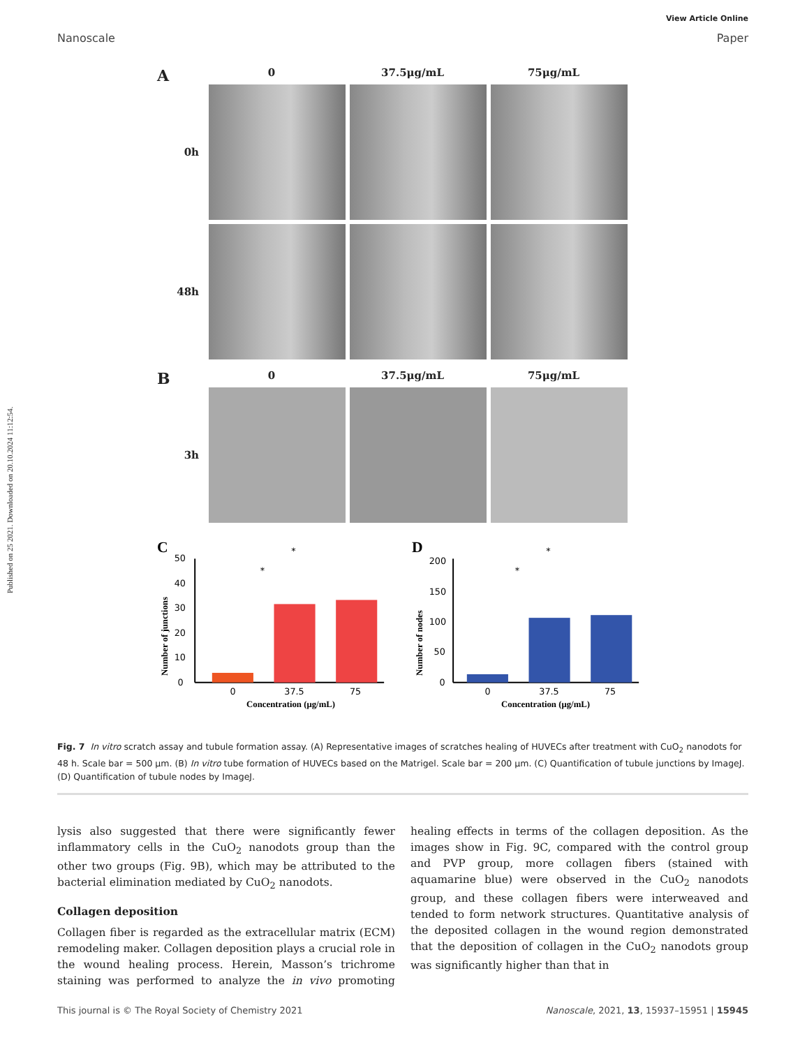Published on 25 2021. Downloaded on 20.10.2024 11:12:54.
View Article Online
Nanoscale Paper
A 0 37.5μg/mL 75μg/mL
0h
48h
B 0 37.5μg/mL 75μg/mL
3h
C
Number of junctions
0
10
20
30
40
50
0
37.5
75
Concentration (μg/mL)
*
*
D
Number of nodes
0
50
100
150
200
0
37.5
75
Concentration (μg/mL)
*
*
Fig. 7 In vitro scratch assay and tubule formation assay. (A) Representative images of scratches healing of HUVECs after treatment with CuO<sub>2</sub> nanodots for 48 h. Scale bar = 500 μm. (B) In vitro tube formation of HUVECs based on the Matrigel. Scale bar = 200 μm. (C) Quantification of tubule junctions by ImageJ. (D) Quantification of tubule nodes by ImageJ.
lysis also suggested that there were significantly fewer inflammatory cells in the CuO<sub>2</sub> nanodots group than the other two groups (Fig. 9B), which may be attributed to the bacterial elimination mediated by CuO<sub>2</sub> nanodots.
Collagen deposition
Collagen fiber is regarded as the extracellular matrix (ECM) remodeling maker. Collagen deposition plays a crucial role in the wound healing process. Herein, Masson’s trichrome staining was performed to analyze the in vivo promoting healing effects in terms of the collagen deposition. As the images show in Fig. 9C, compared with the control group and PVP group, more collagen fibers (stained with aquamarine blue) were observed in the CuO<sub>2</sub> nanodots group, and these collagen fibers were interweaved and tended to form network structures. Quantitative analysis of the deposited collagen in the wound region demonstrated that the deposition of collagen in the CuO<sub>2</sub> nanodots group was significantly higher than that in
This journal is © The Royal Society of Chemistry 2021 Nanoscale, 2021, 13, 15937–15951 | 15945